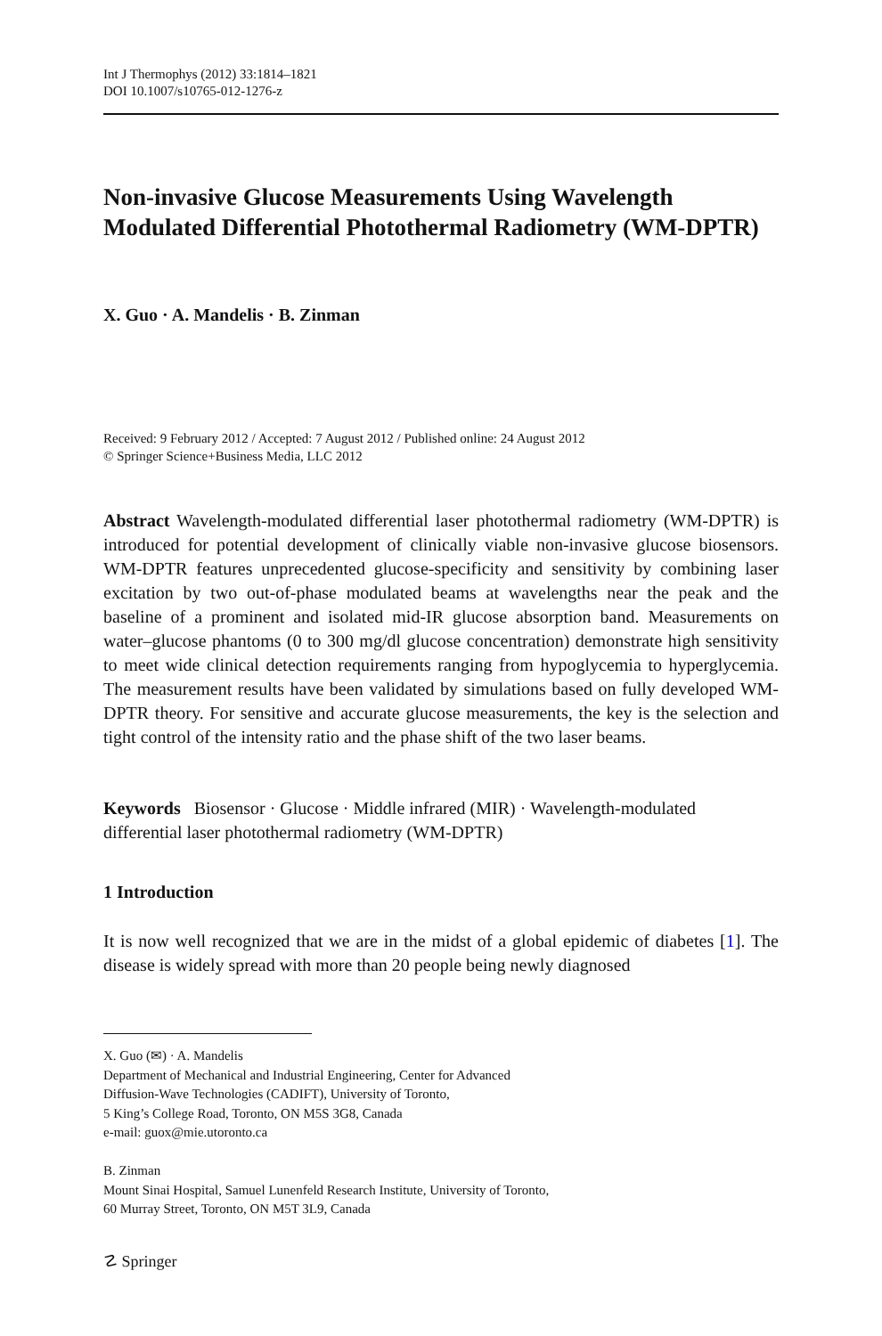Int J Thermophys (2012) 33:1814–1821
DOI 10.1007/s10765-012-1276-z
Non-invasive Glucose Measurements Using Wavelength Modulated Differential Photothermal Radiometry (WM-DPTR)
X. Guo · A. Mandelis · B. Zinman
Received: 9 February 2012 / Accepted: 7 August 2012 / Published online: 24 August 2012
© Springer Science+Business Media, LLC 2012
Abstract Wavelength-modulated differential laser photothermal radiometry (WM-DPTR) is introduced for potential development of clinically viable non-invasive glucose biosensors. WM-DPTR features unprecedented glucose-specificity and sensitivity by combining laser excitation by two out-of-phase modulated beams at wavelengths near the peak and the baseline of a prominent and isolated mid-IR glucose absorption band. Measurements on water–glucose phantoms (0 to 300 mg/dl glucose concentration) demonstrate high sensitivity to meet wide clinical detection requirements ranging from hypoglycemia to hyperglycemia. The measurement results have been validated by simulations based on fully developed WM-DPTR theory. For sensitive and accurate glucose measurements, the key is the selection and tight control of the intensity ratio and the phase shift of the two laser beams.
Keywords Biosensor · Glucose · Middle infrared (MIR) · Wavelength-modulated differential laser photothermal radiometry (WM-DPTR)
1 Introduction
It is now well recognized that we are in the midst of a global epidemic of diabetes [1]. The disease is widely spread with more than 20 people being newly diagnosed
X. Guo (✉) · A. Mandelis
Department of Mechanical and Industrial Engineering, Center for Advanced
Diffusion-Wave Technologies (CADIFT), University of Toronto,
5 King’s College Road, Toronto, ON M5S 3G8, Canada
e-mail: guox@mie.utoronto.ca
B. Zinman
Mount Sinai Hospital, Samuel Lunenfeld Research Institute, University of Toronto,
60 Murray Street, Toronto, ON M5T 3L9, Canada
☡ Springer